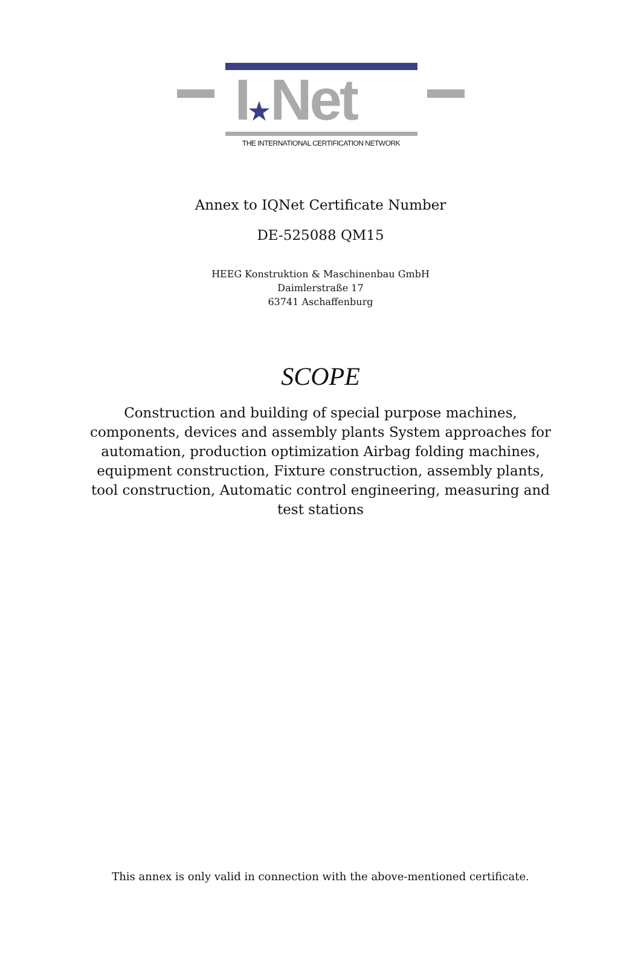I★Net
THE INTERNATIONAL CERTIFICATION NETWORK
Annex to IQNet Certificate Number
DE-525088 QM15
HEEG Konstruktion & Maschinenbau GmbH
Daimlerstraße 17
63741 Aschaffenburg
SCOPE
Construction and building of special purpose machines, components, devices and assembly plants System approaches for automation, production optimization Airbag folding machines, equipment construction, Fixture construction, assembly plants, tool construction, Automatic control engineering, measuring and test stations
This annex is only valid in connection with the above-mentioned certificate.